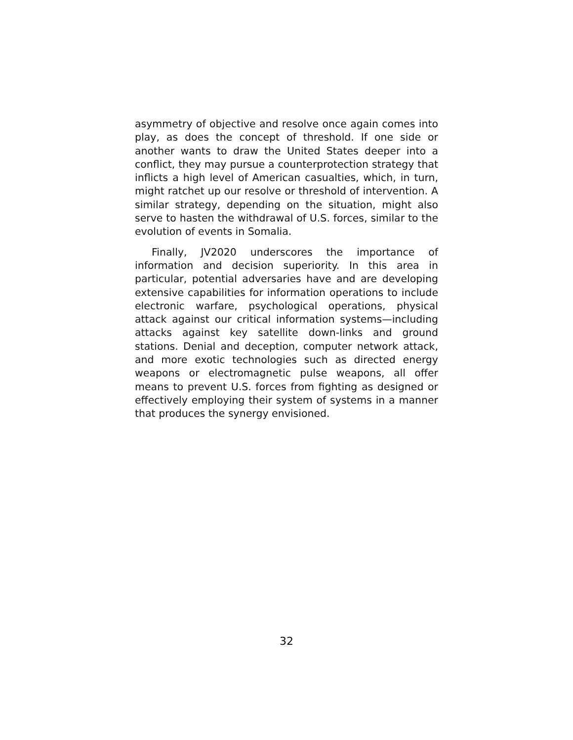asymmetry of objective and resolve once again comes into play, as does the concept of threshold. If one side or another wants to draw the United States deeper into a conflict, they may pursue a counterprotection strategy that inflicts a high level of American casualties, which, in turn, might ratchet up our resolve or threshold of intervention. A similar strategy, depending on the situation, might also serve to hasten the withdrawal of U.S. forces, similar to the evolution of events in Somalia.
Finally, JV2020 underscores the importance of information and decision superiority. In this area in particular, potential adversaries have and are developing extensive capabilities for information operations to include electronic warfare, psychological operations, physical attack against our critical information systems—including attacks against key satellite down-links and ground stations. Denial and deception, computer network attack, and more exotic technologies such as directed energy weapons or electromagnetic pulse weapons, all offer means to prevent U.S. forces from fighting as designed or effectively employing their system of systems in a manner that produces the synergy envisioned.
32